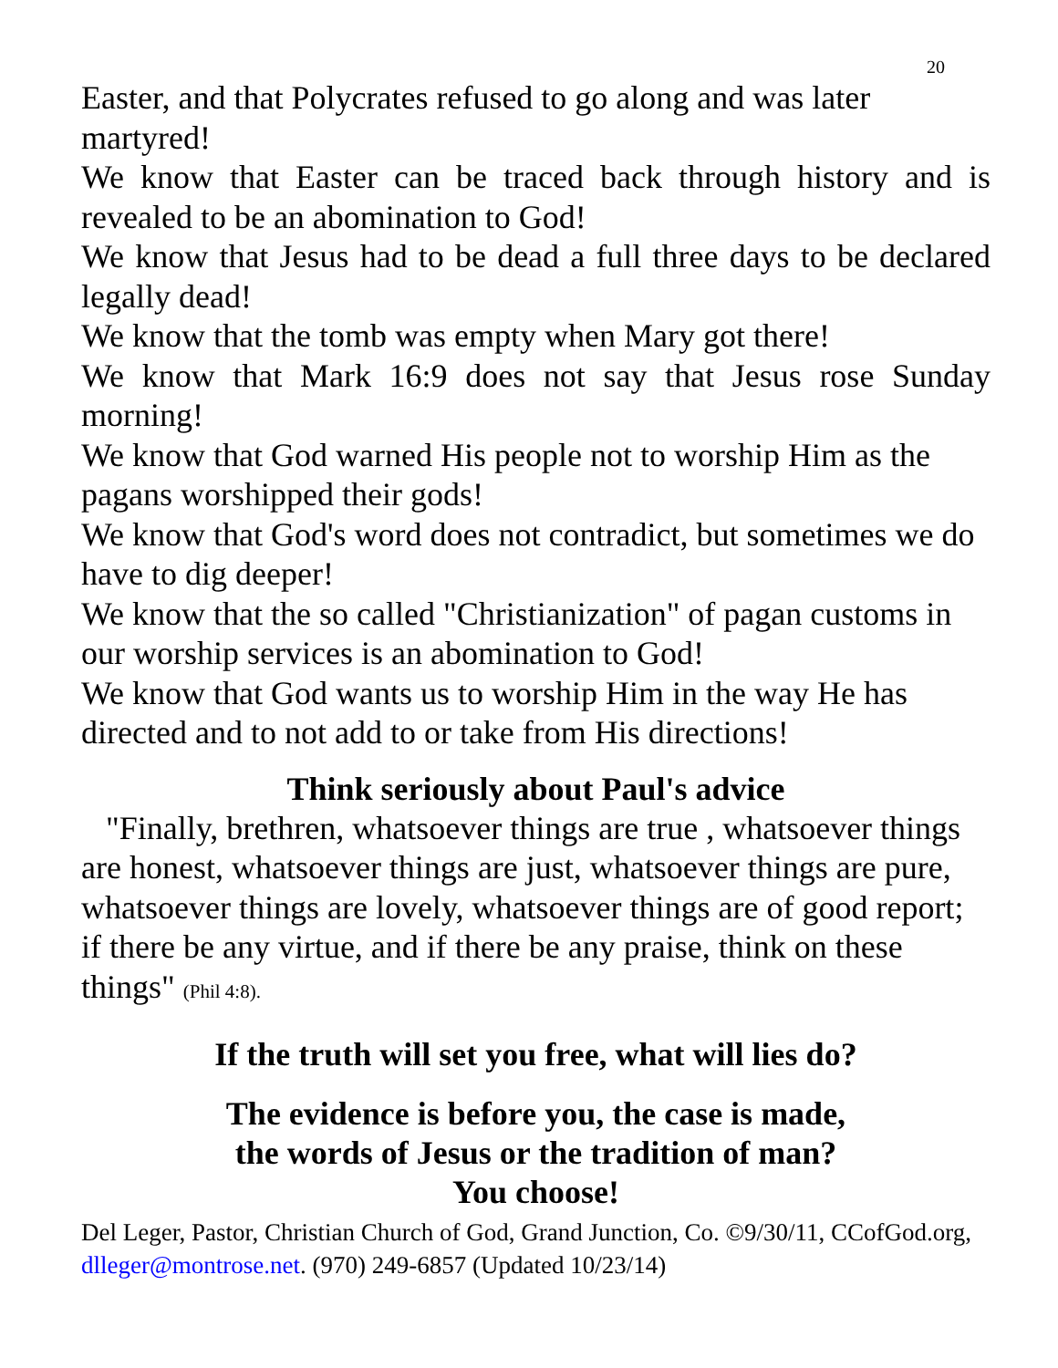20
Easter, and that Polycrates refused to go along and was later martyred!
We know that Easter can be traced back through history and is revealed to be an abomination to God!
We know that Jesus had to be dead a full three days to be declared legally dead!
We know that the tomb was empty when Mary got there!
We know that Mark 16:9 does not say that Jesus rose Sunday morning!
We know that God warned His people not to worship Him as the pagans worshipped their gods!
We know that God's word does not contradict, but sometimes we do have to dig deeper!
We know that the so called "Christianization" of pagan customs in our worship services is an abomination to God!
We know that God wants us to worship Him in the way He has directed and to not add to or take from His directions!
Think seriously about Paul's advice
"Finally, brethren, whatsoever things are true , whatsoever things are honest, whatsoever things are just, whatsoever things are pure, whatsoever things are lovely, whatsoever things are of good report; if there be any virtue, and if there be any praise, think on these things" (Phil 4:8).
If the truth will set you free, what will lies do?
The evidence is before you, the case is made,
the words of Jesus or the tradition of man?
You choose!
Del Leger, Pastor, Christian Church of God, Grand Junction, Co. ©9/30/11, CCofGod.org, dlleger@montrose.net. (970) 249-6857 (Updated 10/23/14)